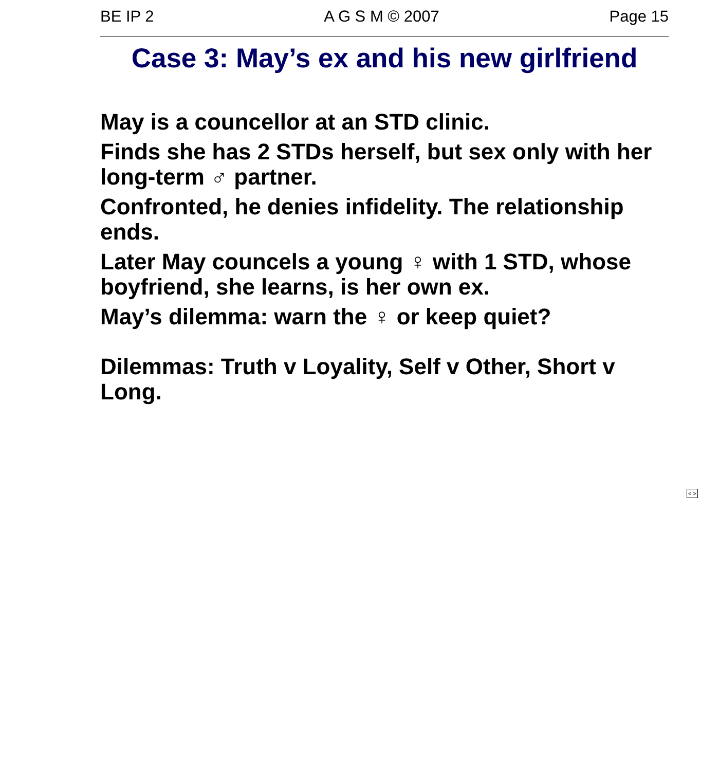BE IP 2 A G S M © 2007 Page 15
Case 3: May’s ex and his new girlfriend
May is a councellor at an STD clinic.
Finds she has 2 STDs herself, but sex only with her long-term ♂ partner.
Confronted, he denies infidelity. The relationship ends.
Later May councels a young ♀ with 1 STD, whose boyfriend, she learns, is her own ex.
May’s dilemma: warn the ♀ or keep quiet?
Dilemmas: Truth v Loyality, Self v Other, Short v Long.
< >